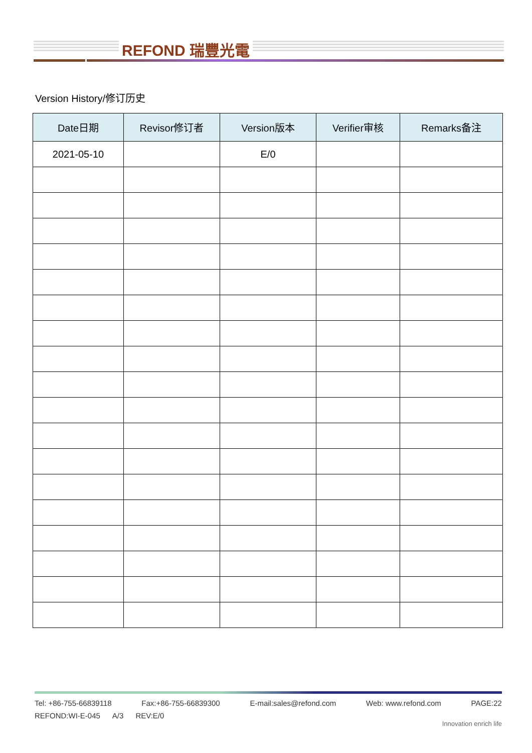REFOND 瑞豐光電
Version History/修订历史
| Date日期 | Revisor修订者 | Version版本 | Verifier审核 | Remarks备注 |
| --- | --- | --- | --- | --- |
| 2021-05-10 | | E/0 | | |
Tel: +86-755-66839118 Fax:+86-755-66839300 E-mail:sales@refond.com Web: www.refond.com PAGE:22
REFOND:WI-E-045 A/3 REV:E/0
Innovation enrich life